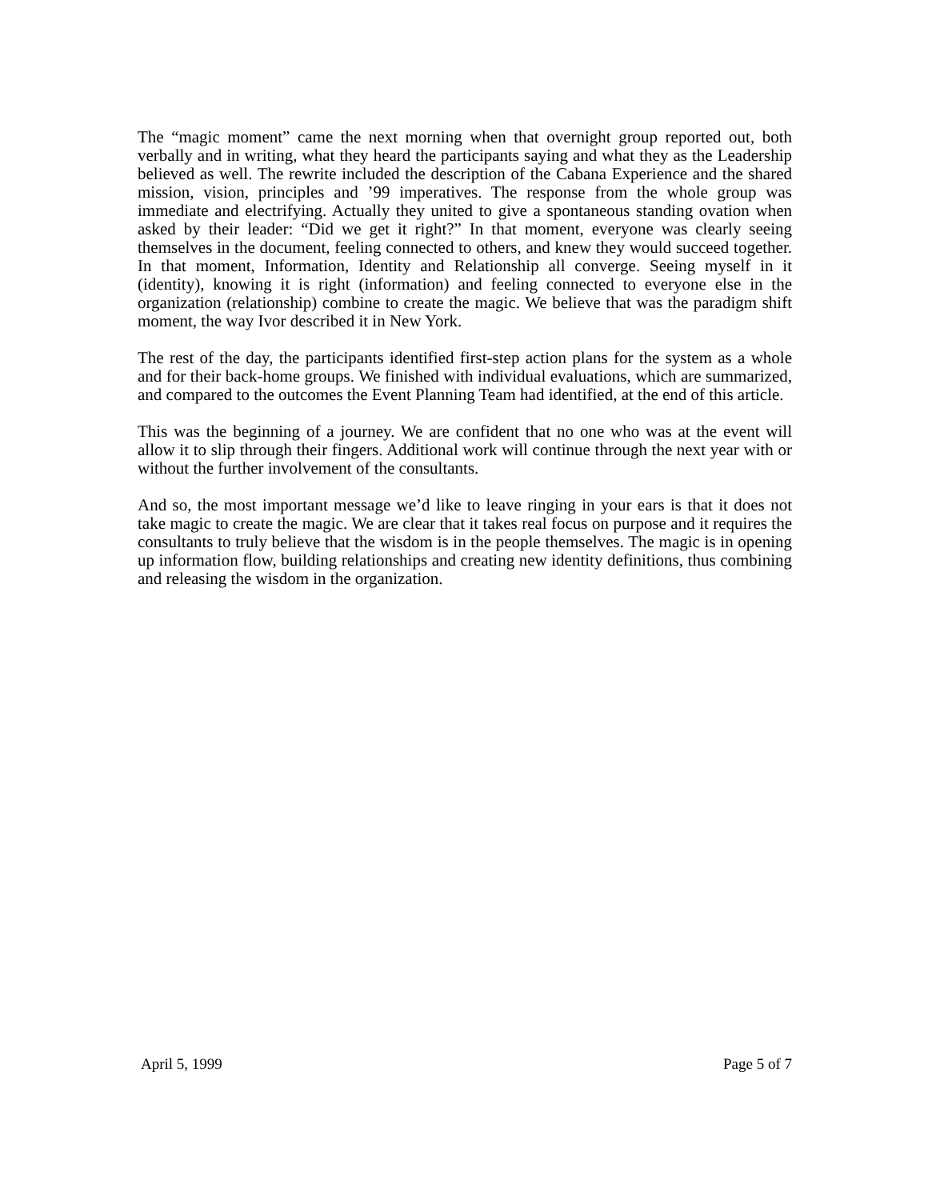The “magic moment” came the next morning when that overnight group reported out, both verbally and in writing, what they heard the participants saying and what they as the Leadership believed as well. The rewrite included the description of the Cabana Experience and the shared mission, vision, principles and ’99 imperatives. The response from the whole group was immediate and electrifying. Actually they united to give a spontaneous standing ovation when asked by their leader: “Did we get it right?” In that moment, everyone was clearly seeing themselves in the document, feeling connected to others, and knew they would succeed together. In that moment, Information, Identity and Relationship all converge. Seeing myself in it (identity), knowing it is right (information) and feeling connected to everyone else in the organization (relationship) combine to create the magic. We believe that was the paradigm shift moment, the way Ivor described it in New York.
The rest of the day, the participants identified first-step action plans for the system as a whole and for their back-home groups. We finished with individual evaluations, which are summarized, and compared to the outcomes the Event Planning Team had identified, at the end of this article.
This was the beginning of a journey. We are confident that no one who was at the event will allow it to slip through their fingers. Additional work will continue through the next year with or without the further involvement of the consultants.
And so, the most important message we’d like to leave ringing in your ears is that it does not take magic to create the magic. We are clear that it takes real focus on purpose and it requires the consultants to truly believe that the wisdom is in the people themselves. The magic is in opening up information flow, building relationships and creating new identity definitions, thus combining and releasing the wisdom in the organization.
April 5, 1999 Page 5 of 7